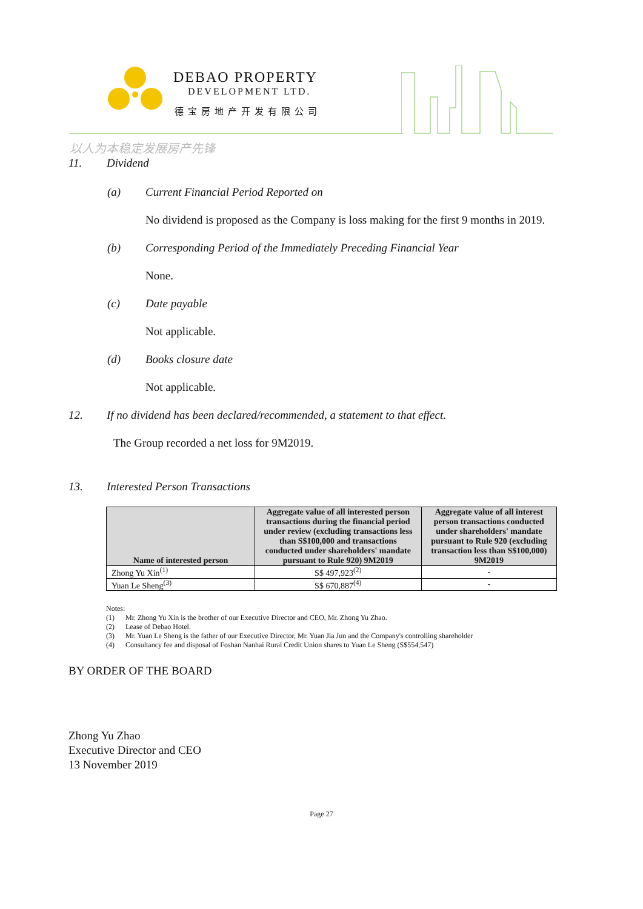DEBAO PROPERTY
DEVELOPMENT LTD.
德宝房地产开发有限公司
以人为本稳定发展房产先锋
11. Dividend
(a) Current Financial Period Reported on
No dividend is proposed as the Company is loss making for the first 9 months in 2019.
(b) Corresponding Period of the Immediately Preceding Financial Year
None.
(c) Date payable
Not applicable.
(d) Books closure date
Not applicable.
12. If no dividend has been declared/recommended, a statement to that effect.
The Group recorded a net loss for 9M2019.
13. Interested Person Transactions
| Name of interested person | Aggregate value of all interested person transactions during the financial period under review (excluding transactions less than S$100,000 and transactions conducted under shareholders' mandate pursuant to Rule 920) 9M2019 | Aggregate value of all interest person transactions conducted under shareholders' mandate pursuant to Rule 920 (excluding transaction less than S$100,000) 9M2019 |
| --- | --- | --- |
| Zhong Yu Xin<sup>(1)</sup> | S$ 497,923<sup>(2)</sup> | - |
| Yuan Le Sheng<sup>(3)</sup> | S$ 670,887<sup>(4)</sup> | - |
Notes:
(1) Mr. Zhong Yu Xin is the brother of our Executive Director and CEO, Mr. Zhong Yu Zhao.
(2) Lease of Debao Hotel.
(3) Mr. Yuan Le Sheng is the father of our Executive Director, Mr. Yuan Jia Jun and the Company's controlling shareholder
(4) Consultancy fee and disposal of Foshan Nanhai Rural Credit Union shares to Yuan Le Sheng (S$554,547)
BY ORDER OF THE BOARD
Zhong Yu Zhao
Executive Director and CEO
13 November 2019
Page 27